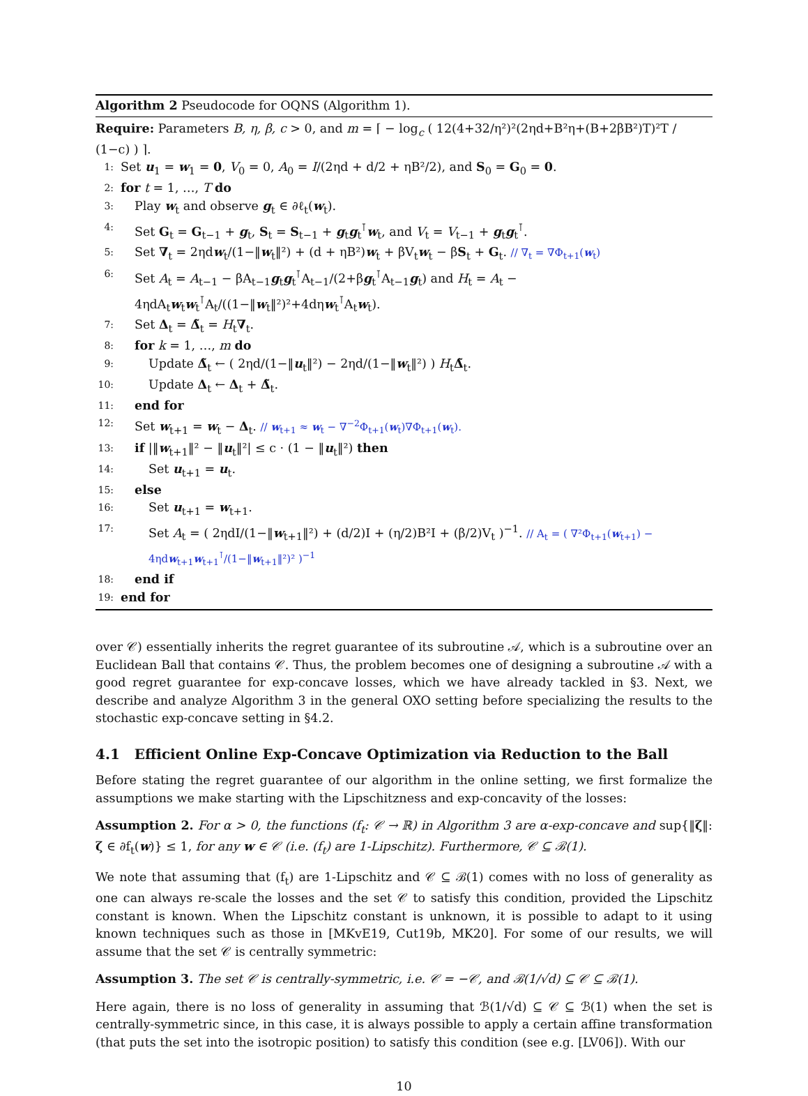Algorithm 2 Pseudocode for OQNS (Algorithm 1).
Require: Parameters B, η, β, c > 0, and m = ⌈ − log<sub>c</sub> ( 12(4+32/η²)²(2ηd+B²η+(B+2βB²)T)²T / (1−c) ) ⌉.
1: Set u<sub>1</sub> = w<sub>1</sub> = 0, V<sub>0</sub> = 0, A<sub>0</sub> = I/(2ηd + d/2 + ηB²/2), and S<sub>0</sub> = G<sub>0</sub> = 0.
2: for t = 1, …, T do
3: Play w<sub>t</sub> and observe g<sub>t</sub> ∈ ∂ℓ<sub>t</sub>(w<sub>t</sub>).
4: Set G<sub>t</sub> = G<sub>t−1</sub> + g<sub>t</sub>, S<sub>t</sub> = S<sub>t−1</sub> + g<sub>t</sub>g<sub>t</sub><sup>⊺</sup>w<sub>t</sub>, and V<sub>t</sub> = V<sub>t−1</sub> + g<sub>t</sub>g<sub>t</sub><sup>⊺</sup>.
5: Set ∇<sub>t</sub> = 2ηdw<sub>t</sub>/(1−‖w<sub>t</sub>‖²) + (d + ηB²)w<sub>t</sub> + βV<sub>t</sub>w<sub>t</sub> − βS<sub>t</sub> + G<sub>t</sub>. // ∇<sub>t</sub> = ∇Φ<sub>t+1</sub>(w<sub>t</sub>)
6: Set A<sub>t</sub> = A<sub>t−1</sub> − βA<sub>t−1</sub>g<sub>t</sub>g<sub>t</sub><sup>⊺</sup>A<sub>t−1</sub>/(2+βg<sub>t</sub><sup>⊺</sup>A<sub>t−1</sub>g<sub>t</sub>) and H<sub>t</sub> = A<sub>t</sub> − 4ηdA<sub>t</sub>w<sub>t</sub>w<sub>t</sub><sup>⊺</sup>A<sub>t</sub>/((1−‖w<sub>t</sub>‖²)²+4dηw<sub>t</sub><sup>⊺</sup>A<sub>t</sub>w<sub>t</sub>).
7: Set Δ<sub>t</sub> = Δ̃<sub>t</sub> = H<sub>t</sub>∇<sub>t</sub>.
8: for k = 1, …, m do
9: Update Δ̃<sub>t</sub> ← ( 2ηd/(1−‖u<sub>t</sub>‖²) − 2ηd/(1−‖w<sub>t</sub>‖²) ) H<sub>t</sub>Δ̃<sub>t</sub>.
10: Update Δ<sub>t</sub> ← Δ<sub>t</sub> + Δ̃<sub>t</sub>.
11: end for
12: Set w<sub>t+1</sub> = w<sub>t</sub> − Δ<sub>t</sub>. // w<sub>t+1</sub> ≈ w<sub>t</sub> − ∇<sup>−2</sup>Φ<sub>t+1</sub>(w<sub>t</sub>)∇Φ<sub>t+1</sub>(w<sub>t</sub>).
13: if |‖w<sub>t+1</sub>‖² − ‖u<sub>t</sub>‖²| ≤ c · (1 − ‖u<sub>t</sub>‖²) then
14: Set u<sub>t+1</sub> = u<sub>t</sub>.
15: else
16: Set u<sub>t+1</sub> = w<sub>t+1</sub>.
17: Set A<sub>t</sub> = ( 2ηdI/(1−‖w<sub>t+1</sub>‖²) + (d/2)I + (η/2)B²I + (β/2)V<sub>t</sub> )<sup>−1</sup>. // A<sub>t</sub> = ( ∇²Φ<sub>t+1</sub>(w<sub>t+1</sub>) − 4ηdw<sub>t+1</sub>w<sub>t+1</sub><sup>⊺</sup>/(1−‖w<sub>t+1</sub>‖²)² )<sup>−1</sup>
18: end if
19: end for
over 𝒞) essentially inherits the regret guarantee of its subroutine 𝒜, which is a subroutine over an Euclidean Ball that contains 𝒞. Thus, the problem becomes one of designing a subroutine 𝒜 with a good regret guarantee for exp-concave losses, which we have already tackled in §3. Next, we describe and analyze Algorithm 3 in the general OXO setting before specializing the results to the stochastic exp-concave setting in §4.2.
4.1 Efficient Online Exp-Concave Optimization via Reduction to the Ball
Before stating the regret guarantee of our algorithm in the online setting, we first formalize the assumptions we make starting with the Lipschitzness and exp-concavity of the losses:
Assumption 2. For α > 0, the functions (f<sub>t</sub>: 𝒞 → ℝ) in Algorithm 3 are α-exp-concave and sup{‖ζ‖: ζ ∈ ∂f<sub>t</sub>(w)} ≤ 1, for any w ∈ 𝒞 (i.e. (f<sub>t</sub>) are 1-Lipschitz). Furthermore, 𝒞 ⊆ ℬ(1).
We note that assuming that (f<sub>t</sub>) are 1-Lipschitz and 𝒞 ⊆ ℬ(1) comes with no loss of generality as one can always re-scale the losses and the set 𝒞 to satisfy this condition, provided the Lipschitz constant is known. When the Lipschitz constant is unknown, it is possible to adapt to it using known techniques such as those in [MKvE19, Cut19b, MK20]. For some of our results, we will assume that the set 𝒞 is centrally symmetric:
Assumption 3. The set 𝒞 is centrally-symmetric, i.e. 𝒞 = −𝒞, and ℬ(1/√d) ⊆ 𝒞 ⊆ ℬ(1).
Here again, there is no loss of generality in assuming that ℬ(1/√d) ⊆ 𝒞 ⊆ ℬ(1) when the set is centrally-symmetric since, in this case, it is always possible to apply a certain affine transformation (that puts the set into the isotropic position) to satisfy this condition (see e.g. [LV06]). With our
10